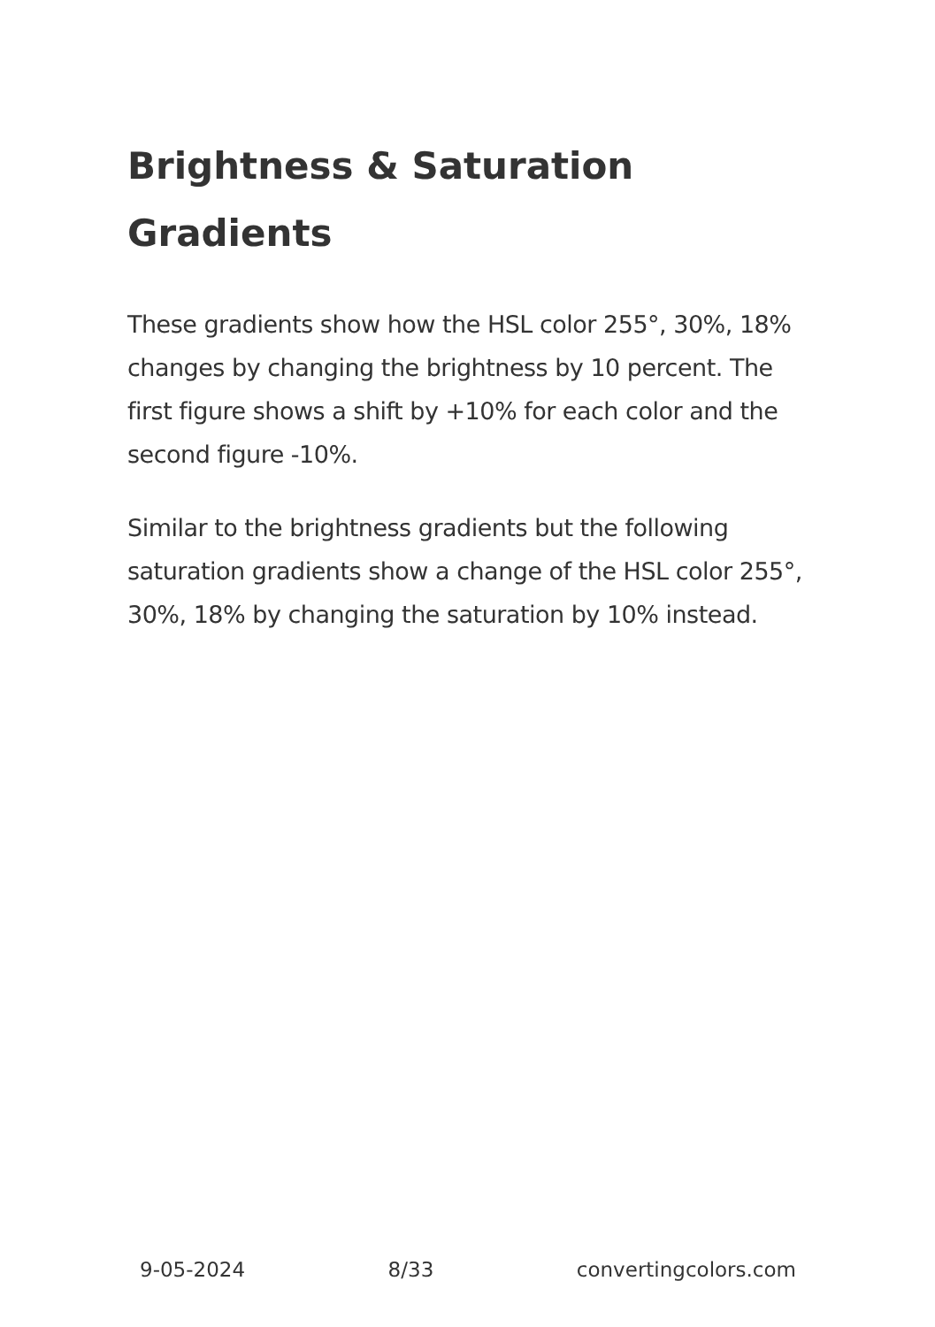Brightness & Saturation Gradients
These gradients show how the HSL color 255°, 30%, 18% changes by changing the brightness by 10 percent. The first figure shows a shift by +10% for each color and the second figure -10%.
Similar to the brightness gradients but the following saturation gradients show a change of the HSL color 255°, 30%, 18% by changing the saturation by 10% instead.
9-05-2024 8/33 convertingcolors.com